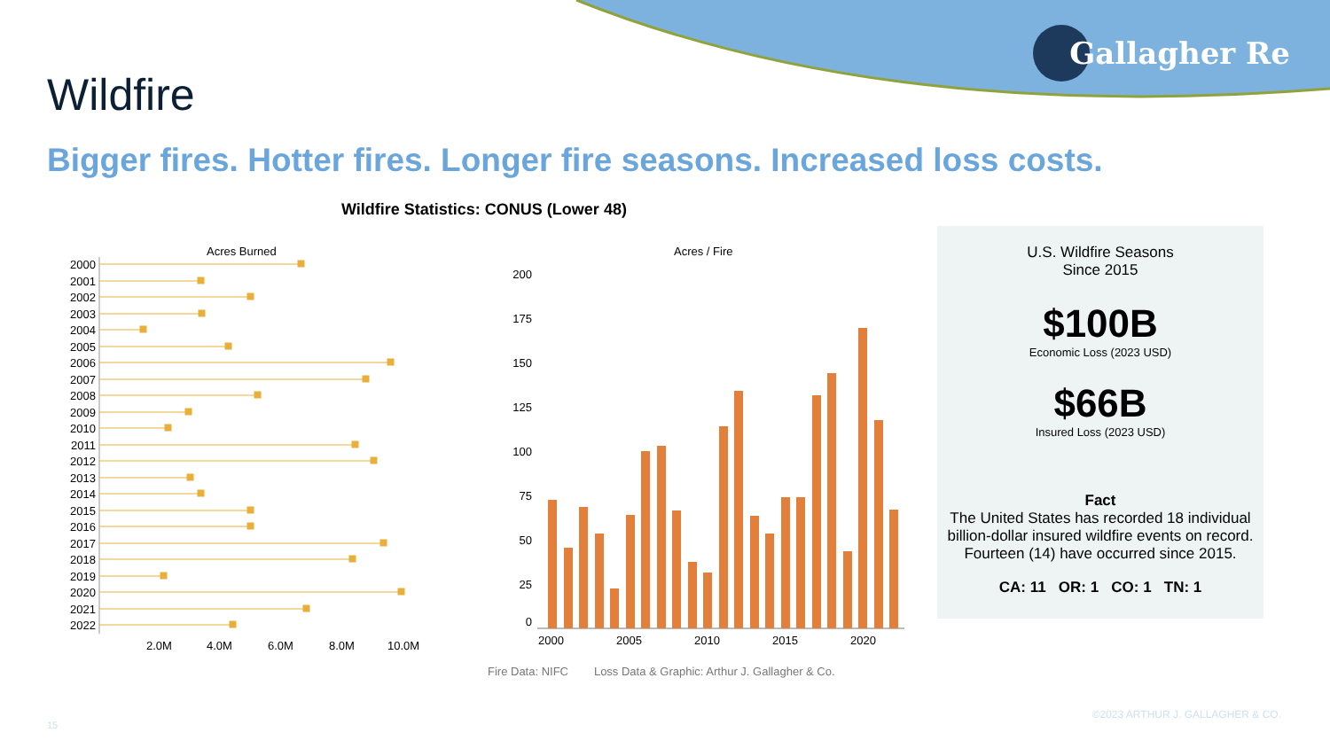Gallagher Re
Wildfire
Bigger fires. Hotter fires. Longer fire seasons. Increased loss costs.
Wildfire Statistics: CONUS (Lower 48)
Acres Burned
2000
2001
2002
2003
2004
2005
2006
2007
2008
2009
2010
2011
2012
2013
2014
2015
2016
2017
2018
2019
2020
2021
2022
2.0M
4.0M
6.0M
8.0M
10.0M
Acres / Fire
200
175
150
125
100
75
50
25
0
2000
2005
2010
2015
2020
U.S. Wildfire Seasons
Since 2015
$100B
Economic Loss (2023 USD)
$66B
Insured Loss (2023 USD)
Fact
The United States has recorded 18 individual billion-dollar insured wildfire events on record. Fourteen (14) have occurred since 2015.
CA: 11 OR: 1 CO: 1 TN: 1
Fire Data: NIFC Loss Data & Graphic: Arthur J. Gallagher & Co.
©2023 ARTHUR J. GALLAGHER & CO.
15